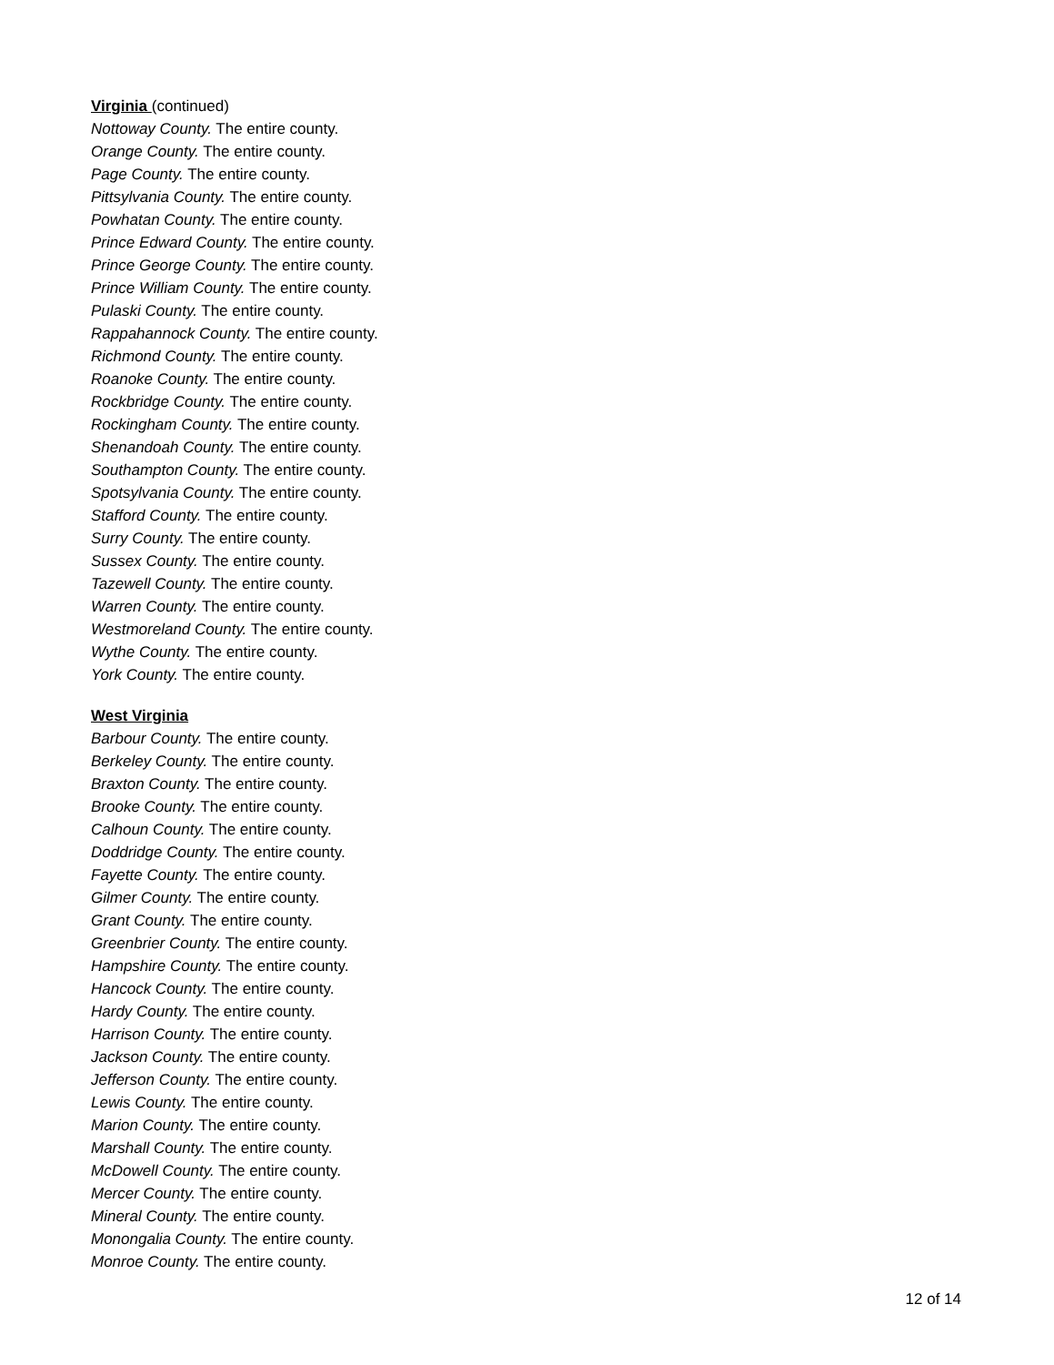Virginia (continued)
Nottoway County. The entire county.
Orange County. The entire county.
Page County. The entire county.
Pittsylvania County. The entire county.
Powhatan County. The entire county.
Prince Edward County. The entire county.
Prince George County. The entire county.
Prince William County. The entire county.
Pulaski County. The entire county.
Rappahannock County. The entire county.
Richmond County. The entire county.
Roanoke County. The entire county.
Rockbridge County. The entire county.
Rockingham County. The entire county.
Shenandoah County. The entire county.
Southampton County. The entire county.
Spotsylvania County. The entire county.
Stafford County. The entire county.
Surry County. The entire county.
Sussex County. The entire county.
Tazewell County. The entire county.
Warren County. The entire county.
Westmoreland County. The entire county.
Wythe County. The entire county.
York County. The entire county.
West Virginia
Barbour County. The entire county.
Berkeley County. The entire county.
Braxton County. The entire county.
Brooke County. The entire county.
Calhoun County. The entire county.
Doddridge County. The entire county.
Fayette County. The entire county.
Gilmer County. The entire county.
Grant County. The entire county.
Greenbrier County. The entire county.
Hampshire County. The entire county.
Hancock County. The entire county.
Hardy County. The entire county.
Harrison County. The entire county.
Jackson County. The entire county.
Jefferson County. The entire county.
Lewis County. The entire county.
Marion County. The entire county.
Marshall County. The entire county.
McDowell County. The entire county.
Mercer County. The entire county.
Mineral County. The entire county.
Monongalia County. The entire county.
Monroe County. The entire county.
12 of 14